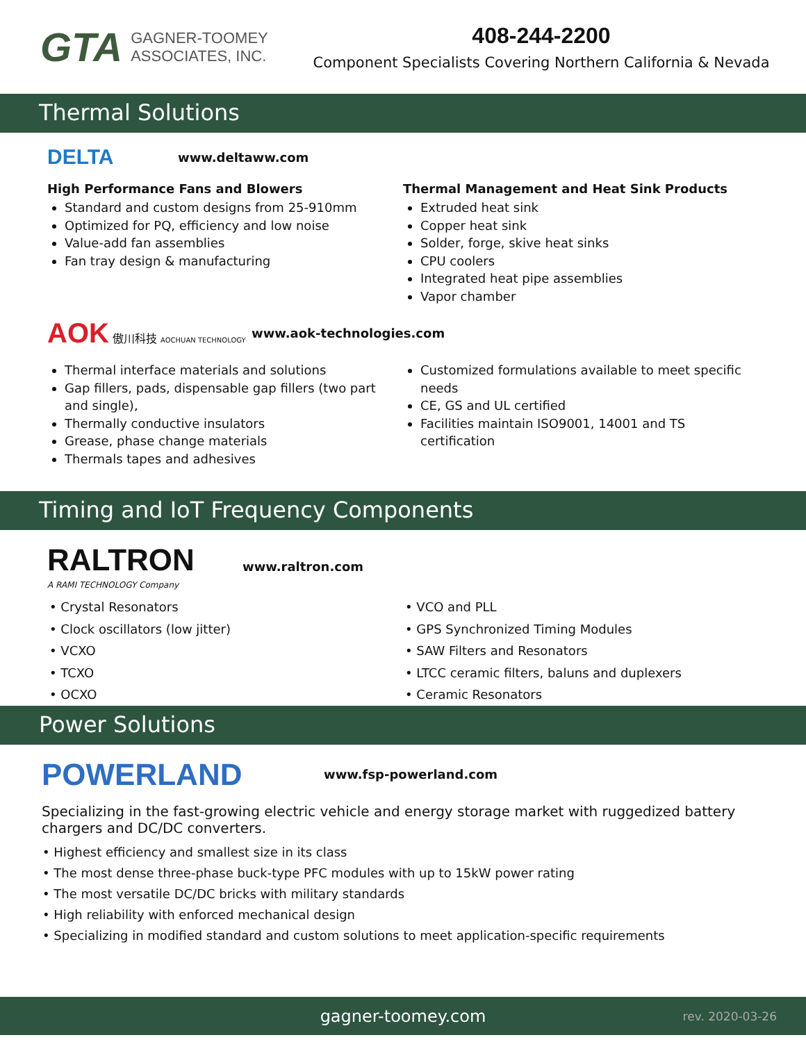GTA GAGNER-TOOMEY
ASSOCIATES, INC.
408-244-2200
Component Specialists Covering Northern California & Nevada
Thermal Solutions
DELTA www.deltaww.com
High Performance Fans and Blowers
Standard and custom designs from 25-910mm
Optimized for PQ, efficiency and low noise
Value-add fan assemblies
Fan tray design & manufacturing
Thermal Management and Heat Sink Products
Extruded heat sink
Copper heat sink
Solder, forge, skive heat sinks
CPU coolers
Integrated heat pipe assemblies
Vapor chamber
AOK 傲川科技 AOCHUAN TECHNOLOGY www.aok-technologies.com
Thermal interface materials and solutions
Gap fillers, pads, dispensable gap fillers (two part and single),
Thermally conductive insulators
Grease, phase change materials
Thermals tapes and adhesives
Customized formulations available to meet specific needs
CE, GS and UL certified
Facilities maintain ISO9001, 14001 and TS certification
Timing and IoT Frequency Components
RALTRON
A RAMI TECHNOLOGY Company www.raltron.com
• Crystal Resonators
• Clock oscillators (low jitter)
• VCXO
• TCXO
• OCXO
• VCO and PLL
• GPS Synchronized Timing Modules
• SAW Filters and Resonators
• LTCC ceramic filters, baluns and duplexers
• Ceramic Resonators
Power Solutions
POWERLAND www.fsp-powerland.com
Specializing in the fast-growing electric vehicle and energy storage market with ruggedized battery chargers and DC/DC converters.
• Highest efficiency and smallest size in its class
• The most dense three-phase buck-type PFC modules with up to 15kW power rating
• The most versatile DC/DC bricks with military standards
• High reliability with enforced mechanical design
• Specializing in modified standard and custom solutions to meet application-specific requirements
gagner-toomey.com rev. 2020-03-26